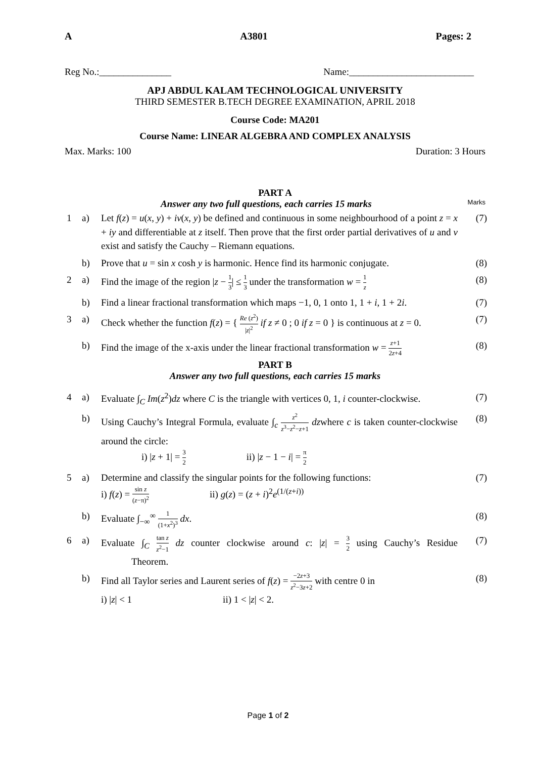A A3801 Pages: 2
Reg No.:_______________ Name:__________________________
APJ ABDUL KALAM TECHNOLOGICAL UNIVERSITY
THIRD SEMESTER B.TECH DEGREE EXAMINATION, APRIL 2018
Course Code: MA201
Course Name: LINEAR ALGEBRA AND COMPLEX ANALYSIS
Max. Marks: 100 Duration: 3 Hours
PART A
Answer any two full questions, each carries 15 marks Marks
| 1 | a) | Let f ( z ) = u ( x , y ) + iv ( x , y ) be defined and continuous in some neighbourhood of a point z = x + iy and differentiable at z itself. Then prove that the first order partial derivatives of u and v exist and satisfy the Cauchy – Riemann equations. | (7) |
| | b) | Prove that u = sin x cosh y is harmonic. Hence find its harmonic conjugate. | (8) |
| 2 | a) | Find the image of the region / z − 1 3 / ≤ 1 3 under the transformation w = 1 z | (8) |
| | b) | Find a linear fractional transformation which maps −1, 0, 1 onto 1, 1 + i , 1 + 2 i . | (7) |
| 3 | a) | Check whether the function f ( z ) = { Re ( z<sup>2</sup>) / z /<sup>2</sup> if z ≠ 0 ; 0 if z = 0 } is continuous at z = 0. | (7) |
| | b) | Find the image of the x-axis under the linear fractional transformation w = z +1 2 z +4 | (8) |
PART B
Answer any two full questions, each carries 15 marks
| 4 | a) | Evaluate ∫<sub>C</sub> Im ( z<sup>2</sup>) dz where C is the triangle with vertices 0, 1, i counter-clockwise. | (7) |
| | b) | Using Cauchy’s Integral Formula, evaluate ∫<sub>c</sub> z<sup>2</sup> z<sup>3</sup>− z<sup>2</sup>− z +1 dz where c is taken counter-clockwise around the circle: i) / z + 1/ = 3 2 ii) / z − 1 − i / = π 2 | (8) |
| 5 | a) | Determine and classify the singular points for the following functions: i) f ( z ) = sin z ( z −π)<sup>2</sup> ii) g ( z ) = ( z + i )<sup>2</sup> e<sup>(1/(z+i))</sup> | (7) |
| | b) | Evaluate ∫<sub>−∞</sub><sup>∞</sup> 1 (1+ x<sup>2</sup>)<sup>3</sup> dx . | (8) |
| 6 | a) | Evaluate ∫<sub>C</sub> tan z z<sup>2</sup>−1 dz counter clockwise around c : / z / = 3 2 using Cauchy’s Residue Theorem. | (7) |
| | b) | Find all Taylor series and Laurent series of f ( z ) = −2 z +3 z<sup>2</sup>−3 z +2 with centre 0 in i) / z / < 1 ii) 1 < / z / < 2. | (8) |
Page 1 of 2